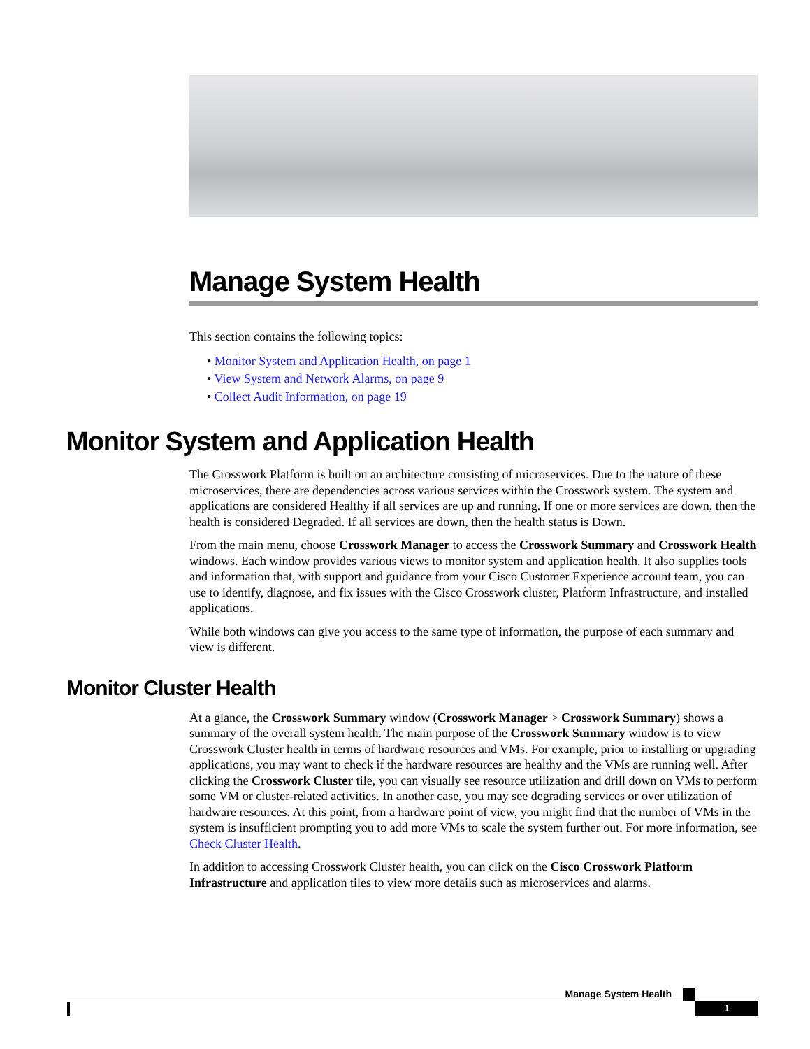Manage System Health
This section contains the following topics:
• Monitor System and Application Health, on page 1
• View System and Network Alarms, on page 9
• Collect Audit Information, on page 19
Monitor System and Application Health
The Crosswork Platform is built on an architecture consisting of microservices. Due to the nature of these microservices, there are dependencies across various services within the Crosswork system. The system and applications are considered Healthy if all services are up and running. If one or more services are down, then the health is considered Degraded. If all services are down, then the health status is Down.
From the main menu, choose Crosswork Manager to access the Crosswork Summary and Crosswork Health windows. Each window provides various views to monitor system and application health. It also supplies tools and information that, with support and guidance from your Cisco Customer Experience account team, you can use to identify, diagnose, and fix issues with the Cisco Crosswork cluster, Platform Infrastructure, and installed applications.
While both windows can give you access to the same type of information, the purpose of each summary and view is different.
Monitor Cluster Health
At a glance, the Crosswork Summary window (Crosswork Manager > Crosswork Summary) shows a summary of the overall system health. The main purpose of the Crosswork Summary window is to view Crosswork Cluster health in terms of hardware resources and VMs. For example, prior to installing or upgrading applications, you may want to check if the hardware resources are healthy and the VMs are running well. After clicking the Crosswork Cluster tile, you can visually see resource utilization and drill down on VMs to perform some VM or cluster-related activities. In another case, you may see degrading services or over utilization of hardware resources. At this point, from a hardware point of view, you might find that the number of VMs in the system is insufficient prompting you to add more VMs to scale the system further out. For more information, see Check Cluster Health.
In addition to accessing Crosswork Cluster health, you can click on the Cisco Crosswork Platform Infrastructure and application tiles to view more details such as microservices and alarms.
Manage System Health
1